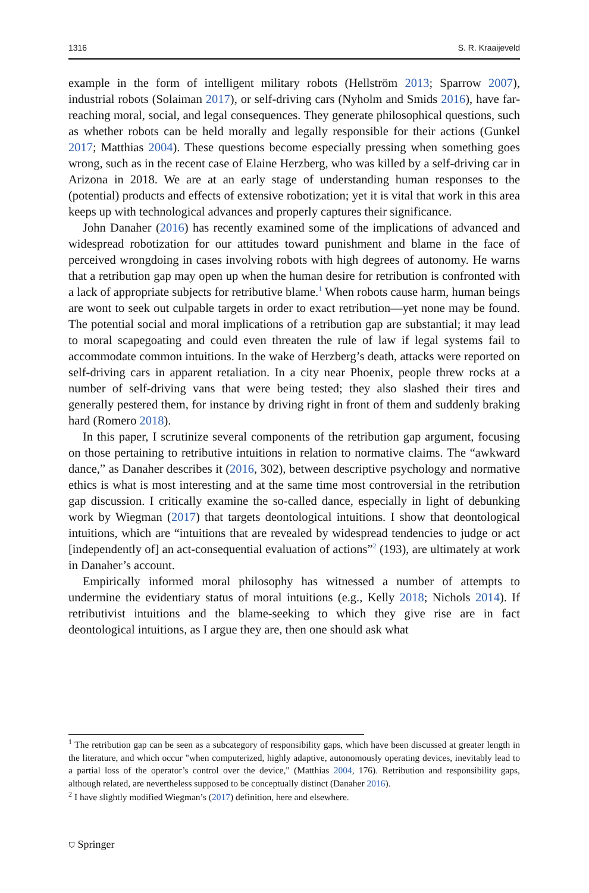1316 S. R. Kraaijeveld
example in the form of intelligent military robots (Hellström 2013; Sparrow 2007), industrial robots (Solaiman 2017), or self-driving cars (Nyholm and Smids 2016), have far-reaching moral, social, and legal consequences. They generate philosophical questions, such as whether robots can be held morally and legally responsible for their actions (Gunkel 2017; Matthias 2004). These questions become especially pressing when something goes wrong, such as in the recent case of Elaine Herzberg, who was killed by a self-driving car in Arizona in 2018. We are at an early stage of understanding human responses to the (potential) products and effects of extensive robotization; yet it is vital that work in this area keeps up with technological advances and properly captures their significance.
John Danaher (2016) has recently examined some of the implications of advanced and widespread robotization for our attitudes toward punishment and blame in the face of perceived wrongdoing in cases involving robots with high degrees of autonomy. He warns that a retribution gap may open up when the human desire for retribution is confronted with a lack of appropriate subjects for retributive blame.<sup>1</sup> When robots cause harm, human beings are wont to seek out culpable targets in order to exact retribution—yet none may be found. The potential social and moral implications of a retribution gap are substantial; it may lead to moral scapegoating and could even threaten the rule of law if legal systems fail to accommodate common intuitions. In the wake of Herzberg’s death, attacks were reported on self-driving cars in apparent retaliation. In a city near Phoenix, people threw rocks at a number of self-driving vans that were being tested; they also slashed their tires and generally pestered them, for instance by driving right in front of them and suddenly braking hard (Romero 2018).
In this paper, I scrutinize several components of the retribution gap argument, focusing on those pertaining to retributive intuitions in relation to normative claims. The “awkward dance,” as Danaher describes it (2016, 302), between descriptive psychology and normative ethics is what is most interesting and at the same time most controversial in the retribution gap discussion. I critically examine the so-called dance, especially in light of debunking work by Wiegman (2017) that targets deontological intuitions. I show that deontological intuitions, which are “intuitions that are revealed by widespread tendencies to judge or act [independently of] an act-consequential evaluation of actions”<sup>2</sup> (193), are ultimately at work in Danaher’s account.
Empirically informed moral philosophy has witnessed a number of attempts to undermine the evidentiary status of moral intuitions (e.g., Kelly 2018; Nichols 2014). If retributivist intuitions and the blame-seeking to which they give rise are in fact deontological intuitions, as I argue they are, then one should ask what
<sup>1</sup> The retribution gap can be seen as a subcategory of responsibility gaps, which have been discussed at greater length in the literature, and which occur "when computerized, highly adaptive, autonomously operating devices, inevitably lead to a partial loss of the operator’s control over the device," (Matthias 2004, 176). Retribution and responsibility gaps, although related, are nevertheless supposed to be conceptually distinct (Danaher 2016).
<sup>2</sup> I have slightly modified Wiegman’s (2017) definition, here and elsewhere.
⛉ Springer